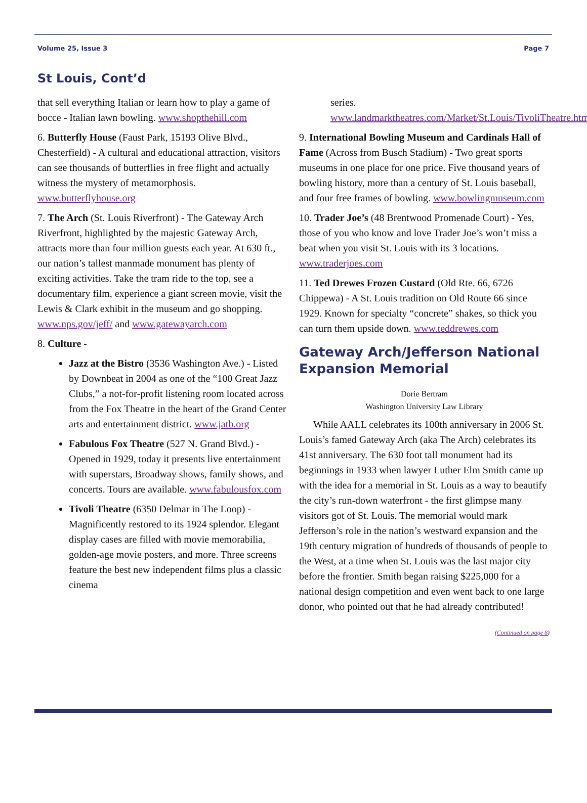Volume 25, Issue 3 Page 7
St Louis, Cont’d
that sell everything Italian or learn how to play a game of bocce - Italian lawn bowling. www.shopthehill.com
6. Butterfly House (Faust Park, 15193 Olive Blvd., Chesterfield) - A cultural and educational attraction, visitors can see thousands of butterflies in free flight and actually witness the mystery of metamorphosis. www.butterflyhouse.org
7. The Arch (St. Louis Riverfront) - The Gateway Arch Riverfront, highlighted by the majestic Gateway Arch, attracts more than four million guests each year. At 630 ft., our nation’s tallest manmade monument has plenty of exciting activities. Take the tram ride to the top, see a documentary film, experience a giant screen movie, visit the Lewis & Clark exhibit in the museum and go shopping. www.nps.gov/jeff/ and www.gatewayarch.com
8. Culture -
Jazz at the Bistro (3536 Washington Ave.) - Listed by Downbeat in 2004 as one of the “100 Great Jazz Clubs,” a not-for-profit listening room located across from the Fox Theatre in the heart of the Grand Center arts and entertainment district. www.jatb.org
Fabulous Fox Theatre (527 N. Grand Blvd.) - Opened in 1929, today it presents live entertainment with superstars, Broadway shows, family shows, and concerts. Tours are available. www.fabulousfox.com
Tivoli Theatre (6350 Delmar in The Loop) - Magnificently restored to its 1924 splendor. Elegant display cases are filled with movie memorabilia, golden-age movie posters, and more. Three screens feature the best new independent films plus a classic cinema
series. www.landmarktheatres.com/Market/St.Louis/TivoliTheatre.htm
9. International Bowling Museum and Cardinals Hall of Fame (Across from Busch Stadium) - Two great sports museums in one place for one price. Five thousand years of bowling history, more than a century of St. Louis baseball, and four free frames of bowling. www.bowlingmuseum.com
10. Trader Joe’s (48 Brentwood Promenade Court) - Yes, those of you who know and love Trader Joe’s won’t miss a beat when you visit St. Louis with its 3 locations. www.traderjoes.com
11. Ted Drewes Frozen Custard (Old Rte. 66, 6726 Chippewa) - A St. Louis tradition on Old Route 66 since 1929. Known for specialty “concrete” shakes, so thick you can turn them upside down. www.teddrewes.com
Gateway Arch/Jefferson National Expansion Memorial
Dorie Bertram
Washington University Law Library
While AALL celebrates its 100th anniversary in 2006 St. Louis’s famed Gateway Arch (aka The Arch) celebrates its 41st anniversary. The 630 foot tall monument had its beginnings in 1933 when lawyer Luther Elm Smith came up with the idea for a memorial in St. Louis as a way to beautify the city’s run-down waterfront - the first glimpse many visitors got of St. Louis. The memorial would mark Jefferson’s role in the nation’s westward expansion and the 19th century migration of hundreds of thousands of people to the West, at a time when St. Louis was the last major city before the frontier. Smith began raising $225,000 for a national design competition and even went back to one large donor, who pointed out that he had already contributed!
(Continued on page 8)